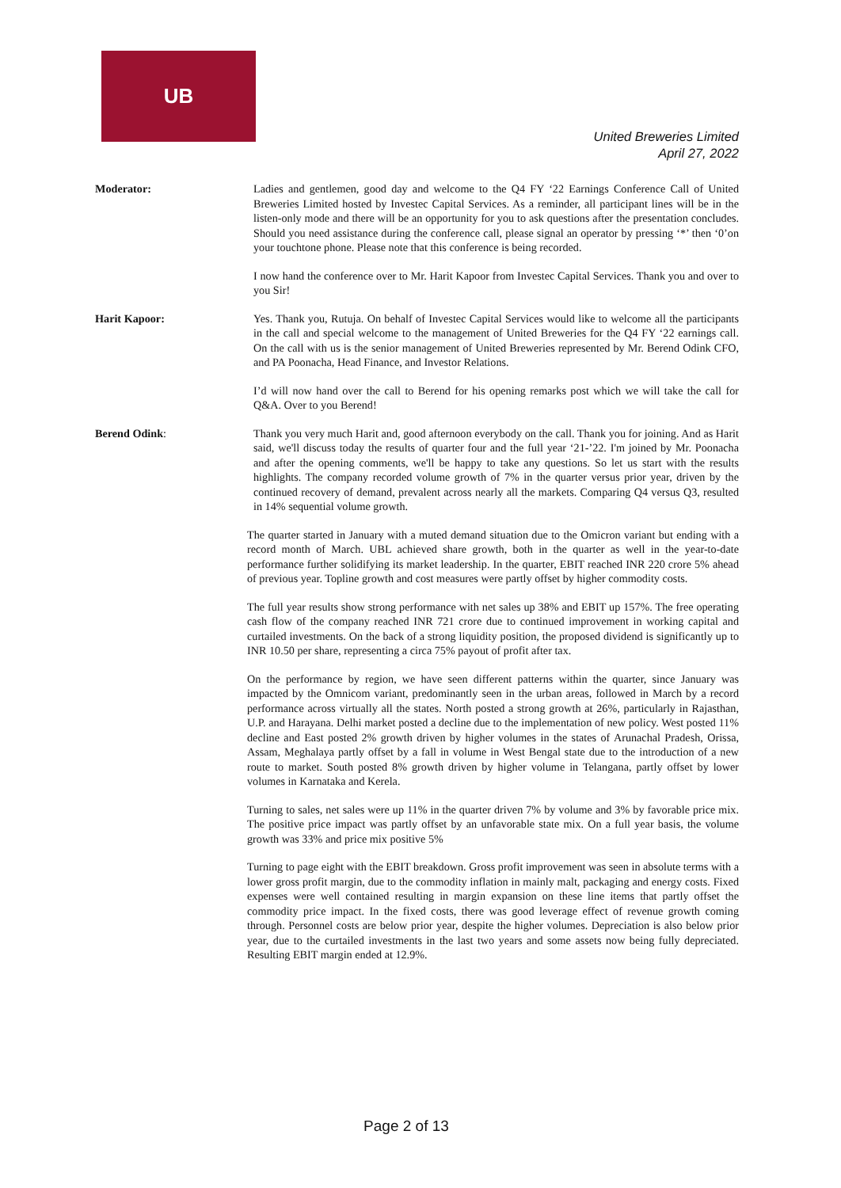UB
United Breweries Limited
April 27, 2022
Moderator: Ladies and gentlemen, good day and welcome to the Q4 FY ‘22 Earnings Conference Call of United Breweries Limited hosted by Investec Capital Services. As a reminder, all participant lines will be in the listen-only mode and there will be an opportunity for you to ask questions after the presentation concludes. Should you need assistance during the conference call, please signal an operator by pressing ‘*’ then ‘0’on your touchtone phone. Please note that this conference is being recorded.
I now hand the conference over to Mr. Harit Kapoor from Investec Capital Services. Thank you and over to you Sir!
Harit Kapoor: Yes. Thank you, Rutuja. On behalf of Investec Capital Services would like to welcome all the participants in the call and special welcome to the management of United Breweries for the Q4 FY ‘22 earnings call. On the call with us is the senior management of United Breweries represented by Mr. Berend Odink CFO, and PA Poonacha, Head Finance, and Investor Relations.
I’d will now hand over the call to Berend for his opening remarks post which we will take the call for Q&A. Over to you Berend!
Berend Odink: Thank you very much Harit and, good afternoon everybody on the call. Thank you for joining. And as Harit said, we'll discuss today the results of quarter four and the full year ‘21-’22. I'm joined by Mr. Poonacha and after the opening comments, we'll be happy to take any questions. So let us start with the results highlights. The company recorded volume growth of 7% in the quarter versus prior year, driven by the continued recovery of demand, prevalent across nearly all the markets. Comparing Q4 versus Q3, resulted in 14% sequential volume growth.
The quarter started in January with a muted demand situation due to the Omicron variant but ending with a record month of March. UBL achieved share growth, both in the quarter as well in the year-to-date performance further solidifying its market leadership. In the quarter, EBIT reached INR 220 crore 5% ahead of previous year. Topline growth and cost measures were partly offset by higher commodity costs.
The full year results show strong performance with net sales up 38% and EBIT up 157%. The free operating cash flow of the company reached INR 721 crore due to continued improvement in working capital and curtailed investments. On the back of a strong liquidity position, the proposed dividend is significantly up to INR 10.50 per share, representing a circa 75% payout of profit after tax.
On the performance by region, we have seen different patterns within the quarter, since January was impacted by the Omnicom variant, predominantly seen in the urban areas, followed in March by a record performance across virtually all the states. North posted a strong growth at 26%, particularly in Rajasthan, U.P. and Harayana. Delhi market posted a decline due to the implementation of new policy. West posted 11% decline and East posted 2% growth driven by higher volumes in the states of Arunachal Pradesh, Orissa, Assam, Meghalaya partly offset by a fall in volume in West Bengal state due to the introduction of a new route to market. South posted 8% growth driven by higher volume in Telangana, partly offset by lower volumes in Karnataka and Kerela.
Turning to sales, net sales were up 11% in the quarter driven 7% by volume and 3% by favorable price mix. The positive price impact was partly offset by an unfavorable state mix. On a full year basis, the volume growth was 33% and price mix positive 5%
Turning to page eight with the EBIT breakdown. Gross profit improvement was seen in absolute terms with a lower gross profit margin, due to the commodity inflation in mainly malt, packaging and energy costs. Fixed expenses were well contained resulting in margin expansion on these line items that partly offset the commodity price impact. In the fixed costs, there was good leverage effect of revenue growth coming through. Personnel costs are below prior year, despite the higher volumes. Depreciation is also below prior year, due to the curtailed investments in the last two years and some assets now being fully depreciated. Resulting EBIT margin ended at 12.9%.
Page 2 of 13